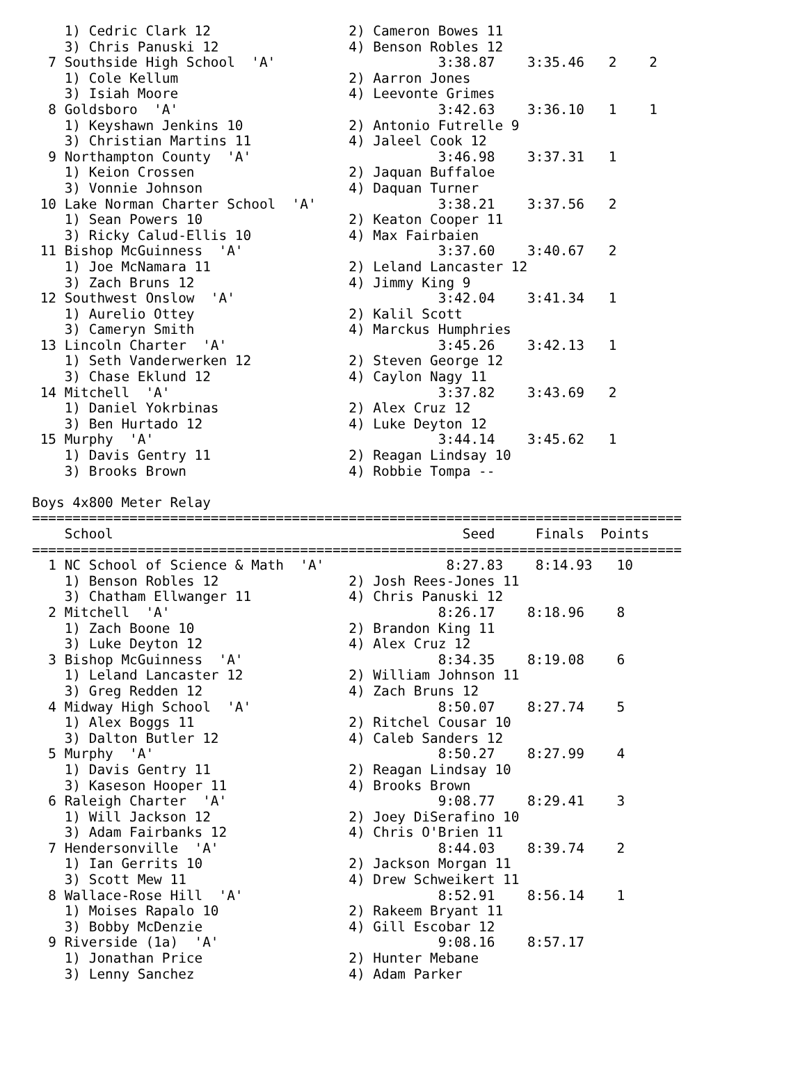1) Cedric Clark 12                 2) Cameron Bowes 11
    3) Chris Panuski 12                4) Benson Robles 12
  7 Southside High School  'A'                    3:38.87    3:35.46   2    2
    1) Cole Kellum                     2) Aarron Jones
    3) Isiah Moore                     4) Leevonte Grimes
  8 Goldsboro  'A'                                3:42.63    3:36.10   1    1
    1) Keyshawn Jenkins 10             2) Antonio Futrelle 9
    3) Christian Martins 11            4) Jaleel Cook 12
  9 Northampton County  'A'                       3:46.98    3:37.31   1
    1) Keion Crossen                   2) Jaquan Buffaloe
    3) Vonnie Johnson                  4) Daquan Turner
 10 Lake Norman Charter School  'A'               3:38.21    3:37.56   2
    1) Sean Powers 10                  2) Keaton Cooper 11
    3) Ricky Calud-Ellis 10            4) Max Fairbaien
 11 Bishop McGuinness  'A'                        3:37.60    3:40.67   2
    1) Joe McNamara 11                 2) Leland Lancaster 12
    3) Zach Bruns 12                   4) Jimmy King 9
 12 Southwest Onslow  'A'                         3:42.04    3:41.34   1
    1) Aurelio Ottey                   2) Kalil Scott
    3) Cameryn Smith                   4) Marckus Humphries
 13 Lincoln Charter  'A'                          3:45.26    3:42.13   1
    1) Seth Vanderwerken 12            2) Steven George 12
    3) Chase Eklund 12                 4) Caylon Nagy 11
 14 Mitchell  'A'                                 3:37.82    3:43.69   2
    1) Daniel Yokrbinas                2) Alex Cruz 12
    3) Ben Hurtado 12                  4) Luke Deyton 12
 15 Murphy  'A'                                   3:44.14    3:45.62   1
    1) Davis Gentry 11                 2) Reagan Lindsay 10
    3) Brooks Brown                    4) Robbie Tompa --

Boys 4x800 Meter Relay
================================================================================
    School                                           Seed     Finals  Points
================================================================================
  1 NC School of Science & Math  'A'               8:27.83    8:14.93   10
    1) Benson Robles 12                2) Josh Rees-Jones 11
    3) Chatham Ellwanger 11            4) Chris Panuski 12
  2 Mitchell  'A'                                 8:26.17    8:18.96    8
    1) Zach Boone 10                   2) Brandon King 11
    3) Luke Deyton 12                  4) Alex Cruz 12
  3 Bishop McGuinness  'A'                        8:34.35    8:19.08    6
    1) Leland Lancaster 12             2) William Johnson 11
    3) Greg Redden 12                  4) Zach Bruns 12
  4 Midway High School  'A'                       8:50.07    8:27.74    5
    1) Alex Boggs 11                   2) Ritchel Cousar 10
    3) Dalton Butler 12                4) Caleb Sanders 12
  5 Murphy  'A'                                   8:50.27    8:27.99    4
    1) Davis Gentry 11                 2) Reagan Lindsay 10
    3) Kaseson Hooper 11               4) Brooks Brown
  6 Raleigh Charter  'A'                          9:08.77    8:29.41    3
    1) Will Jackson 12                 2) Joey DiSerafino 10
    3) Adam Fairbanks 12               4) Chris O'Brien 11
  7 Hendersonville  'A'                           8:44.03    8:39.74    2
    1) Ian Gerrits 10                  2) Jackson Morgan 11
    3) Scott Mew 11                    4) Drew Schweikert 11
  8 Wallace-Rose Hill  'A'                        8:52.91    8:56.14    1
    1) Moises Rapalo 10                2) Rakeem Bryant 11
    3) Bobby McDenzie                  4) Gill Escobar 12
  9 Riverside (1a)  'A'                           9:08.16    8:57.17
    1) Jonathan Price                  2) Hunter Mebane
    3) Lenny Sanchez                   4) Adam Parker